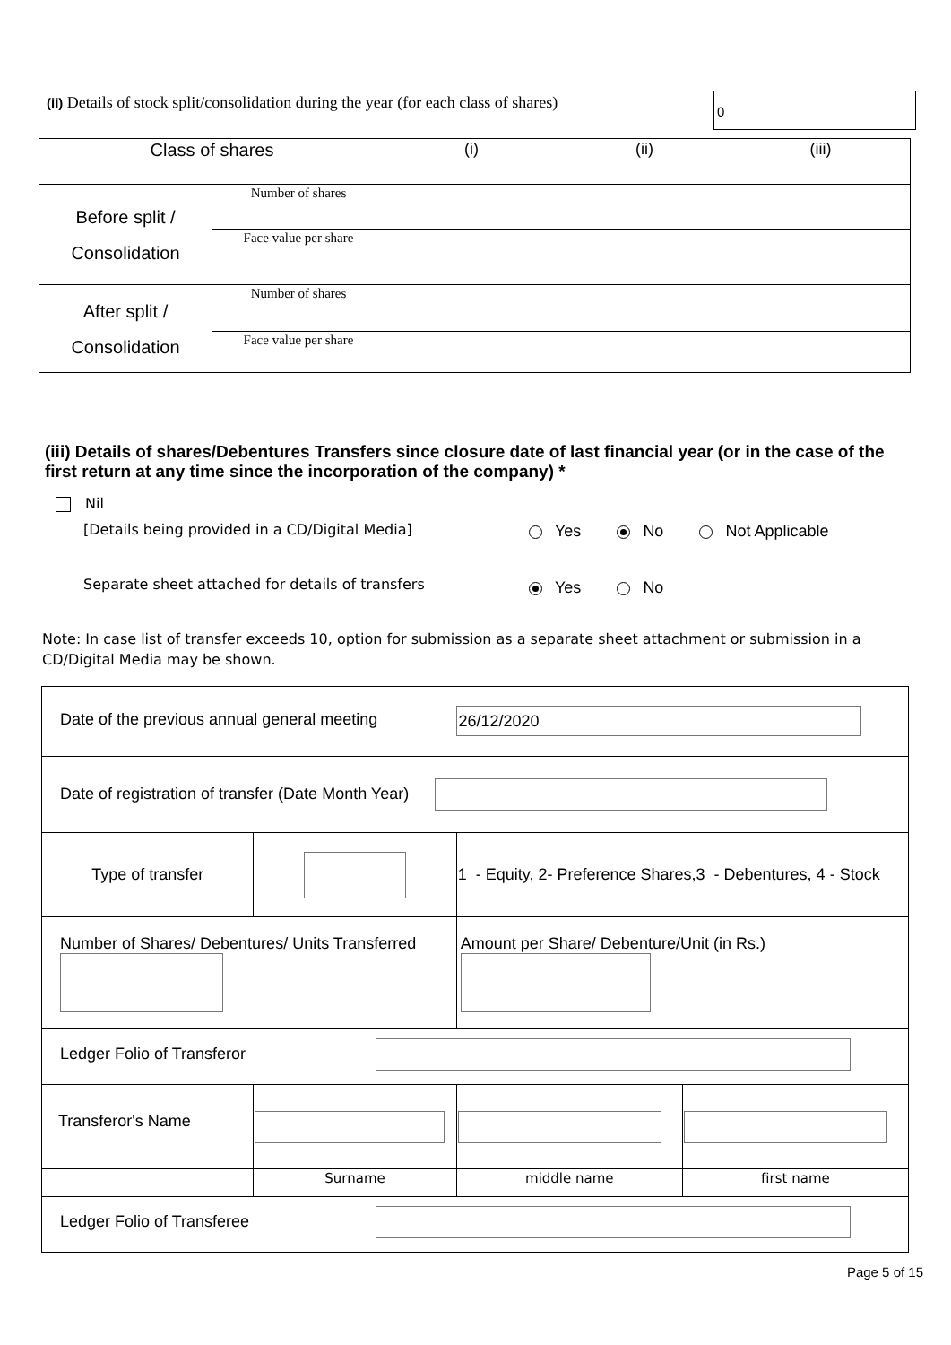(ii) Details of stock split/consolidation during the year (for each class of shares) 0
| Class of shares | | (i) | (ii) | (iii) |
| Before split / Consolidation | Number of shares | | | |
| | Face value per share | | | |
| After split / Consolidation | Number of shares | | | |
| | Face value per share | | | |
(iii) Details of shares/Debentures Transfers since closure date of last financial year (or in the case of the first return at any time since the incorporation of the company) *
Nil
[Details being provided in a CD/Digital Media]
Yes No Not Applicable
Separate sheet attached for details of transfers
Yes No
Note: In case list of transfer exceeds 10, option for submission as a separate sheet attachment or submission in a CD/Digital Media may be shown.
| Date of the previous annual general meeting 26/12/2020 | | | | |
| Date of registration of transfer (Date Month Year) | | | | |
| Type of transfer | | 1 - Equity, 2- Preference Shares,3 - Debentures, 4 - Stock | | |
| Number of Shares/ Debentures/ Units Transferred | | Amount per Share/ Debenture/Unit (in Rs.) | | |
| Ledger Folio of Transferor | | | | |
| Transferor's Name | | | | |
| | Surname | | middle name | first name |
| Ledger Folio of Transferee | | | | |
Page 5 of 15